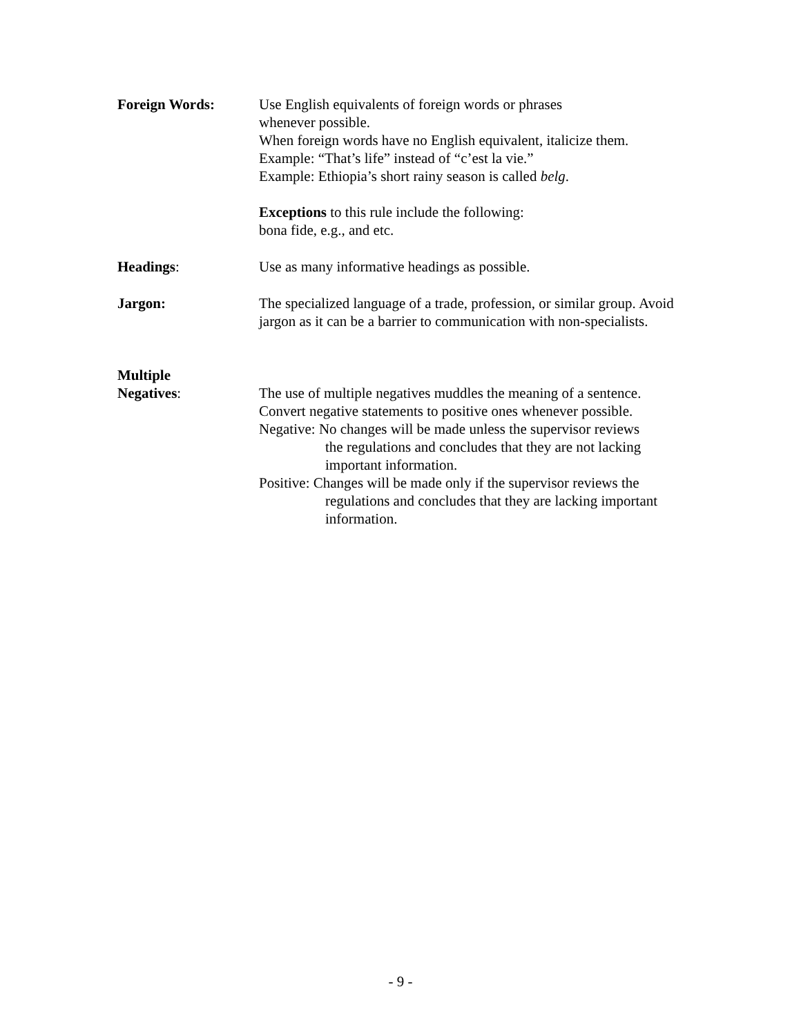Foreign Words: Use English equivalents of foreign words or phrases
whenever possible.
When foreign words have no English equivalent, italicize them.
Example: “That’s life” instead of “c’est la vie.”
Example: Ethiopia’s short rainy season is called belg.
Exceptions to this rule include the following:
bona fide, e.g., and etc.
Headings: Use as many informative headings as possible.
Jargon: The specialized language of a trade, profession, or similar group. Avoid jargon as it can be a barrier to communication with non-specialists.
Multiple
Negatives:
The use of multiple negatives muddles the meaning of a sentence.
Convert negative statements to positive ones whenever possible.
Negative: No changes will be made unless the supervisor reviews
the regulations and concludes that they are not lacking important information.
Positive: Changes will be made only if the supervisor reviews the
regulations and concludes that they are lacking important information.
- 9 -